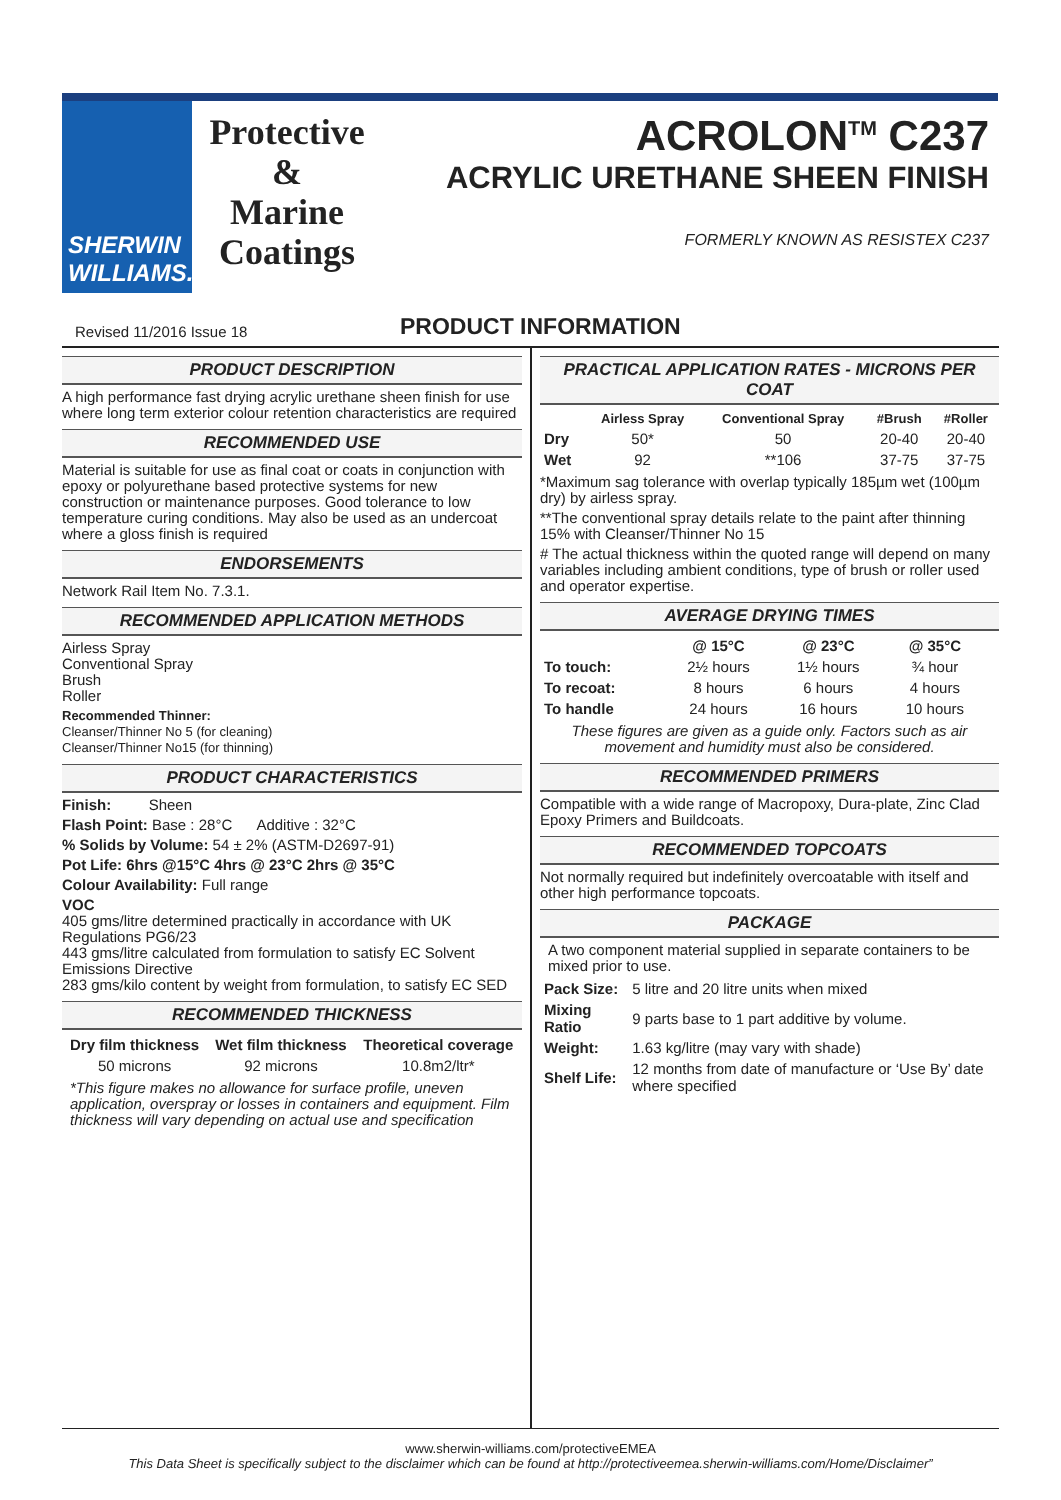SHERWIN
WILLIAMS.
Protective
&
Marine
Coatings
ACROLON<sup>TM</sup> C237
ACRYLIC URETHANE SHEEN FINISH
FORMERLY KNOWN AS RESISTEX C237
Revised 11/2016 Issue 18 PRODUCT INFORMATION
PRODUCT DESCRIPTION
A high performance fast drying acrylic urethane sheen finish for use where long term exterior colour retention characteristics are required
RECOMMENDED USE
Material is suitable for use as final coat or coats in conjunction with epoxy or polyurethane based protective systems for new construction or maintenance purposes. Good tolerance to low temperature curing conditions. May also be used as an undercoat where a gloss finish is required
ENDORSEMENTS
Network Rail Item No. 7.3.1.
RECOMMENDED APPLICATION METHODS
Airless Spray
Conventional Spray
Brush
Roller
Recommended Thinner:
Cleanser/Thinner No 5 (for cleaning)
Cleanser/Thinner No15 (for thinning)
PRODUCT CHARACTERISTICS
Finish: Sheen
Flash Point: Base : 28°C Additive : 32°C
% Solids by Volume: 54 ± 2% (ASTM-D2697-91)
Pot Life: 6hrs @15°C 4hrs @ 23°C 2hrs @ 35°C
Colour Availability: Full range
VOC
405 gms/litre determined practically in accordance with UK Regulations PG6/23
443 gms/litre calculated from formulation to satisfy EC Solvent Emissions Directive
283 gms/kilo content by weight from formulation, to satisfy EC SED
RECOMMENDED THICKNESS
| Dry film thickness | Wet film thickness | Theoretical coverage |
| --- | --- | --- |
| 50 microns | 92 microns | 10.8m2/ltr* |
*This figure makes no allowance for surface profile, uneven application, overspray or losses in containers and equipment. Film thickness will vary depending on actual use and specification
PRACTICAL APPLICATION RATES - MICRONS PER COAT
| | Airless Spray | Conventional Spray | #Brush | #Roller |
| --- | --- | --- | --- | --- |
| Dry | 50* | 50 | 20-40 | 20-40 |
| Wet | 92 | **106 | 37-75 | 37-75 |
*Maximum sag tolerance with overlap typically 185µm wet (100µm dry) by airless spray.
**The conventional spray details relate to the paint after thinning 15% with Cleanser/Thinner No 15
# The actual thickness within the quoted range will depend on many variables including ambient conditions, type of brush or roller used and operator expertise.
AVERAGE DRYING TIMES
| | @ 15°C | @ 23°C | @ 35°C | |
| --- | --- | --- | --- | --- |
| To touch: | 2½ hours | 1½ hours | ¾ hour | |
| To recoat: | 8 hours | 6 hours | 4 hours | |
| To handle | 24 hours | 16 hours | 10 hours | |
These figures are given as a guide only. Factors such as air movement and humidity must also be considered.
RECOMMENDED PRIMERS
Compatible with a wide range of Macropoxy, Dura-plate, Zinc Clad Epoxy Primers and Buildcoats.
RECOMMENDED TOPCOATS
Not normally required but indefinitely overcoatable with itself and other high performance topcoats.
PACKAGE
A two component material supplied in separate containers to be mixed prior to use.
| Pack Size: | 5 litre and 20 litre units when mixed |
| Mixing Ratio | 9 parts base to 1 part additive by volume. |
| Weight: | 1.63 kg/litre (may vary with shade) |
| Shelf Life: | 12 months from date of manufacture or ‘Use By’ date where specified |
www.sherwin-williams.com/protectiveEMEA
This Data Sheet is specifically subject to the disclaimer which can be found at http://protectiveemea.sherwin-williams.com/Home/Disclaimer”